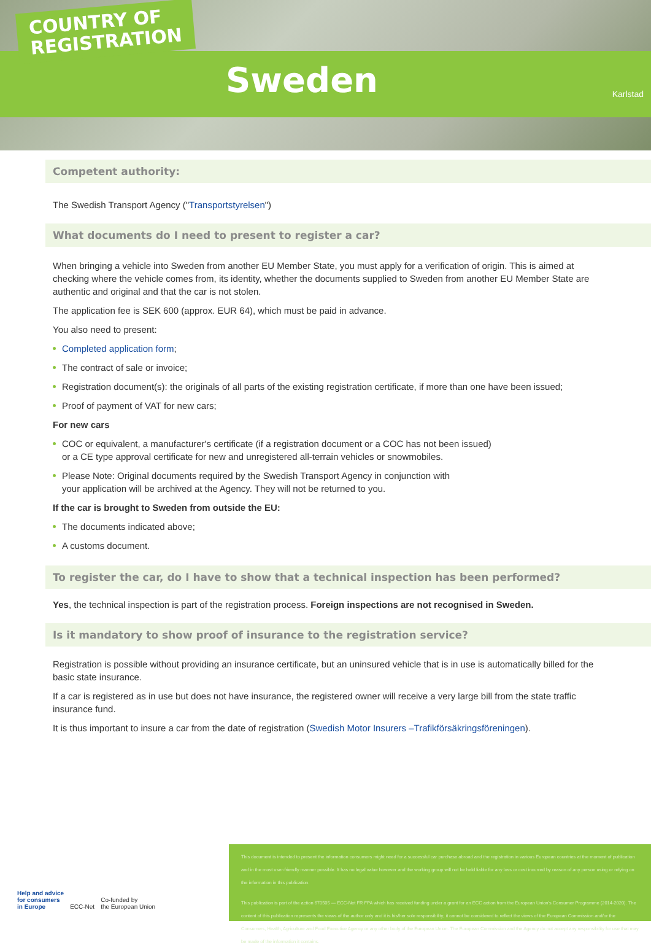COUNTRY OF
REGISTRATION
Sweden Karlstad
Competent authority:
The Swedish Transport Agency ("Transportstyrelsen")
What documents do I need to present to register a car?
When bringing a vehicle into Sweden from another EU Member State, you must apply for a verification of origin. This is aimed at checking where the vehicle comes from, its identity, whether the documents supplied to Sweden from another EU Member State are authentic and original and that the car is not stolen.
The application fee is SEK 600 (approx. EUR 64), which must be paid in advance.
You also need to present:
Completed application form;
The contract of sale or invoice;
Registration document(s): the originals of all parts of the existing registration certificate, if more than one have been issued;
Proof of payment of VAT for new cars;
For new cars
COC or equivalent, a manufacturer's certificate (if a registration document or a COC has not been issued)
or a CE type approval certificate for new and unregistered all-terrain vehicles or snowmobiles.
Please Note: Original documents required by the Swedish Transport Agency in conjunction with
your application will be archived at the Agency. They will not be returned to you.
If the car is brought to Sweden from outside the EU:
The documents indicated above;
A customs document.
To register the car, do I have to show that a technical inspection has been performed?
Yes, the technical inspection is part of the registration process. Foreign inspections are not recognised in Sweden.
Is it mandatory to show proof of insurance to the registration service?
Registration is possible without providing an insurance certificate, but an uninsured vehicle that is in use is automatically billed for the basic state insurance.
If a car is registered as in use but does not have insurance, the registered owner will receive a very large bill from the state traffic insurance fund.
It is thus important to insure a car from the date of registration (Swedish Motor Insurers –Trafikförsäkringsföreningen).
Help and advice
for consumers
in Europe ECC-Net Co-funded by
the European Union
This document is intended to present the information consumers might need for a successful car purchase abroad and the registration in various European countries at the moment of publication and in the most user-friendly manner possible. It has no legal value however and the working group will not be held liable for any loss or cost incurred by reason of any person using or relying on the information in this publication.
This publication is part of the action 670505 — ECC-Net FR FPA which has received funding under a grant for an ECC action from the European Union's Consumer Programme (2014-2020). The content of this publication represents the views of the author only and it is his/her sole responsibility; it cannot be considered to reflect the views of the European Commission and/or the Consumers, Health, Agriculture and Food Executive Agency or any other body of the European Union. The European Commission and the Agency do not accept any responsibility for use that may be made of the information it contains.